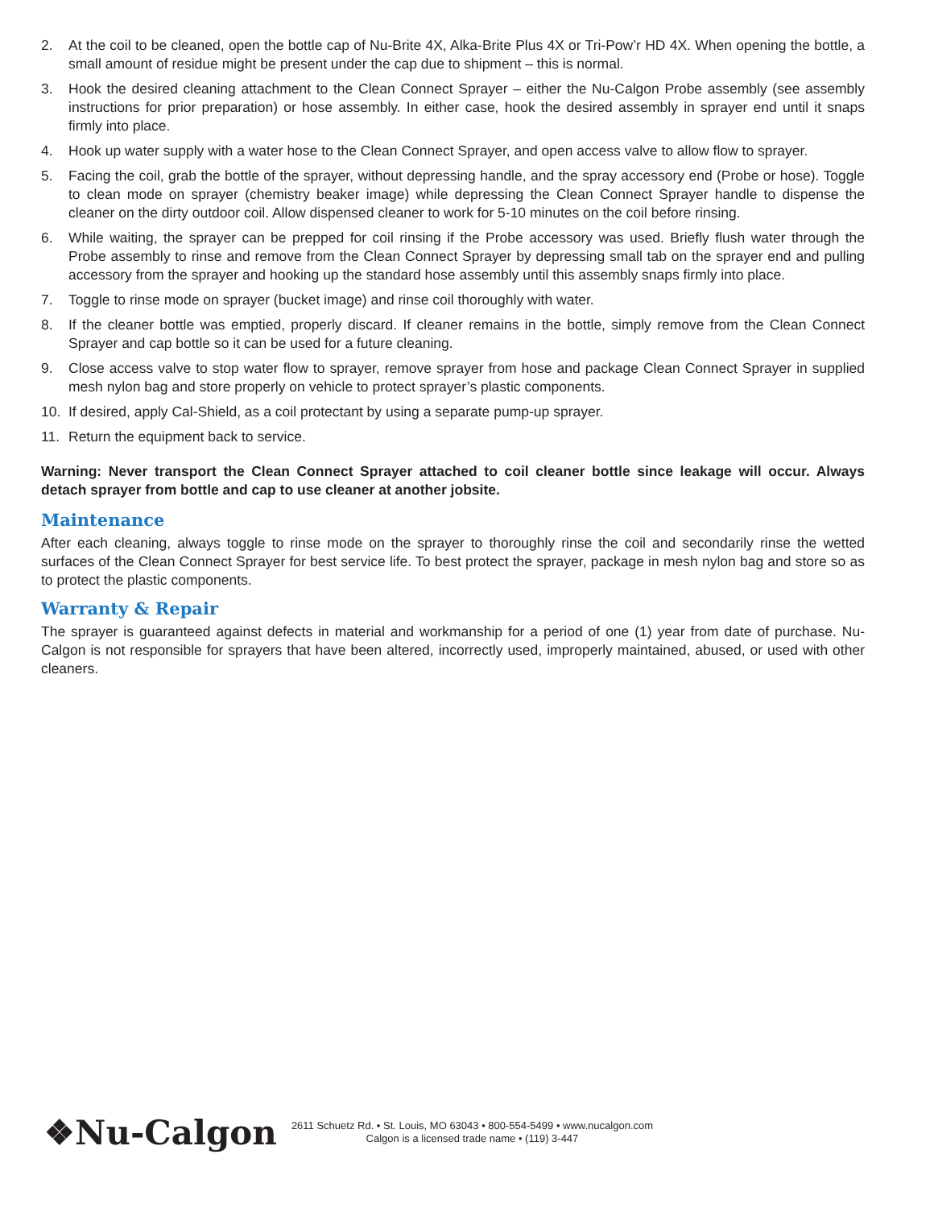2. At the coil to be cleaned, open the bottle cap of Nu-Brite 4X, Alka-Brite Plus 4X or Tri-Pow’r HD 4X. When opening the bottle, a small amount of residue might be present under the cap due to shipment – this is normal.
3. Hook the desired cleaning attachment to the Clean Connect Sprayer – either the Nu-Calgon Probe assembly (see assembly instructions for prior preparation) or hose assembly. In either case, hook the desired assembly in sprayer end until it snaps firmly into place.
4. Hook up water supply with a water hose to the Clean Connect Sprayer, and open access valve to allow flow to sprayer.
5. Facing the coil, grab the bottle of the sprayer, without depressing handle, and the spray accessory end (Probe or hose). Toggle to clean mode on sprayer (chemistry beaker image) while depressing the Clean Connect Sprayer handle to dispense the cleaner on the dirty outdoor coil. Allow dispensed cleaner to work for 5-10 minutes on the coil before rinsing.
6. While waiting, the sprayer can be prepped for coil rinsing if the Probe accessory was used. Briefly flush water through the Probe assembly to rinse and remove from the Clean Connect Sprayer by depressing small tab on the sprayer end and pulling accessory from the sprayer and hooking up the standard hose assembly until this assembly snaps firmly into place.
7. Toggle to rinse mode on sprayer (bucket image) and rinse coil thoroughly with water.
8. If the cleaner bottle was emptied, properly discard. If cleaner remains in the bottle, simply remove from the Clean Connect Sprayer and cap bottle so it can be used for a future cleaning.
9. Close access valve to stop water flow to sprayer, remove sprayer from hose and package Clean Connect Sprayer in supplied mesh nylon bag and store properly on vehicle to protect sprayer’s plastic components.
10. If desired, apply Cal-Shield, as a coil protectant by using a separate pump-up sprayer.
11. Return the equipment back to service.
Warning: Never transport the Clean Connect Sprayer attached to coil cleaner bottle since leakage will occur. Always detach sprayer from bottle and cap to use cleaner at another jobsite.
Maintenance
After each cleaning, always toggle to rinse mode on the sprayer to thoroughly rinse the coil and secondarily rinse the wetted surfaces of the Clean Connect Sprayer for best service life. To best protect the sprayer, package in mesh nylon bag and store so as to protect the plastic components.
Warranty & Repair
The sprayer is guaranteed against defects in material and workmanship for a period of one (1) year from date of purchase. Nu-Calgon is not responsible for sprayers that have been altered, incorrectly used, improperly maintained, abused, or used with other cleaners.
❖Nu-Calgon
2611 Schuetz Rd. • St. Louis, MO 63043 • 800-554-5499 • www.nucalgon.com
Calgon is a licensed trade name • (119) 3-447